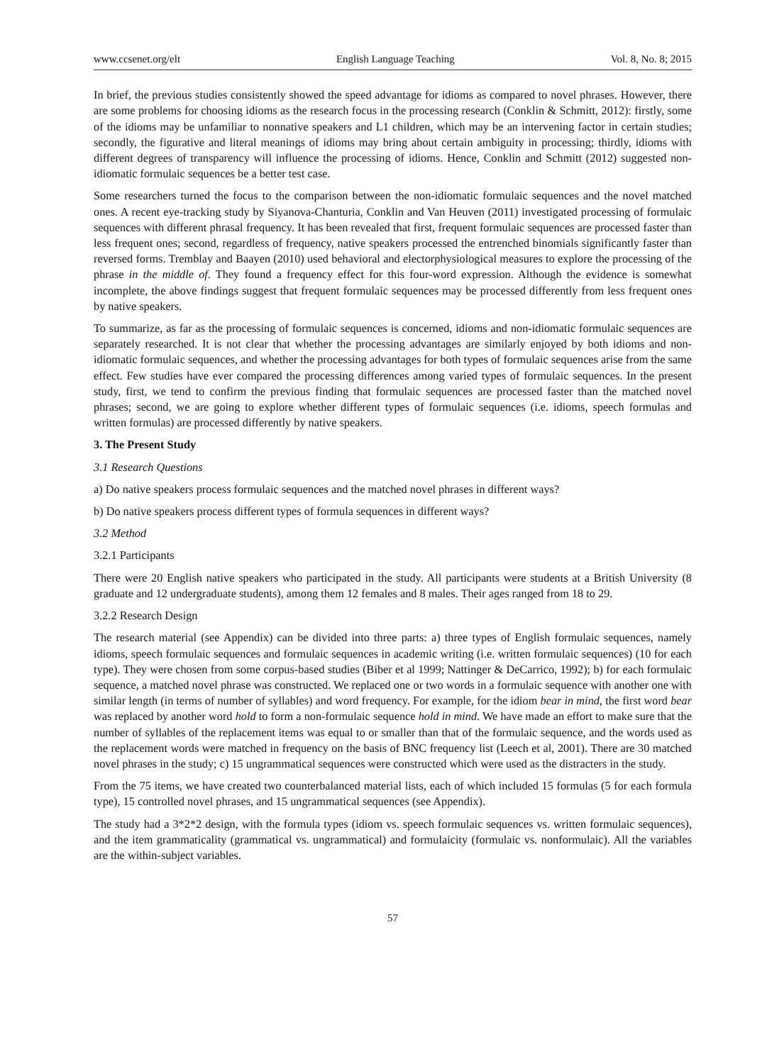www.ccsenet.org/elt English Language Teaching Vol. 8, No. 8; 2015
In brief, the previous studies consistently showed the speed advantage for idioms as compared to novel phrases. However, there are some problems for choosing idioms as the research focus in the processing research (Conklin & Schmitt, 2012): firstly, some of the idioms may be unfamiliar to nonnative speakers and L1 children, which may be an intervening factor in certain studies; secondly, the figurative and literal meanings of idioms may bring about certain ambiguity in processing; thirdly, idioms with different degrees of transparency will influence the processing of idioms. Hence, Conklin and Schmitt (2012) suggested non-idiomatic formulaic sequences be a better test case.
Some researchers turned the focus to the comparison between the non-idiomatic formulaic sequences and the novel matched ones. A recent eye-tracking study by Siyanova-Chanturia, Conklin and Van Heuven (2011) investigated processing of formulaic sequences with different phrasal frequency. It has been revealed that first, frequent formulaic sequences are processed faster than less frequent ones; second, regardless of frequency, native speakers processed the entrenched binomials significantly faster than reversed forms. Tremblay and Baayen (2010) used behavioral and electorphysiological measures to explore the processing of the phrase in the middle of. They found a frequency effect for this four-word expression. Although the evidence is somewhat incomplete, the above findings suggest that frequent formulaic sequences may be processed differently from less frequent ones by native speakers.
To summarize, as far as the processing of formulaic sequences is concerned, idioms and non-idiomatic formulaic sequences are separately researched. It is not clear that whether the processing advantages are similarly enjoyed by both idioms and non-idiomatic formulaic sequences, and whether the processing advantages for both types of formulaic sequences arise from the same effect. Few studies have ever compared the processing differences among varied types of formulaic sequences. In the present study, first, we tend to confirm the previous finding that formulaic sequences are processed faster than the matched novel phrases; second, we are going to explore whether different types of formulaic sequences (i.e. idioms, speech formulas and written formulas) are processed differently by native speakers.
3. The Present Study
3.1 Research Questions
a) Do native speakers process formulaic sequences and the matched novel phrases in different ways?
b) Do native speakers process different types of formula sequences in different ways?
3.2 Method
3.2.1 Participants
There were 20 English native speakers who participated in the study. All participants were students at a British University (8 graduate and 12 undergraduate students), among them 12 females and 8 males. Their ages ranged from 18 to 29.
3.2.2 Research Design
The research material (see Appendix) can be divided into three parts: a) three types of English formulaic sequences, namely idioms, speech formulaic sequences and formulaic sequences in academic writing (i.e. written formulaic sequences) (10 for each type). They were chosen from some corpus-based studies (Biber et al 1999; Nattinger & DeCarrico, 1992); b) for each formulaic sequence, a matched novel phrase was constructed. We replaced one or two words in a formulaic sequence with another one with similar length (in terms of number of syllables) and word frequency. For example, for the idiom bear in mind, the first word bear was replaced by another word hold to form a non-formulaic sequence hold in mind. We have made an effort to make sure that the number of syllables of the replacement items was equal to or smaller than that of the formulaic sequence, and the words used as the replacement words were matched in frequency on the basis of BNC frequency list (Leech et al, 2001). There are 30 matched novel phrases in the study; c) 15 ungrammatical sequences were constructed which were used as the distracters in the study.
From the 75 items, we have created two counterbalanced material lists, each of which included 15 formulas (5 for each formula type), 15 controlled novel phrases, and 15 ungrammatical sequences (see Appendix).
The study had a 3*2*2 design, with the formula types (idiom vs. speech formulaic sequences vs. written formulaic sequences), and the item grammaticality (grammatical vs. ungrammatical) and formulaicity (formulaic vs. nonformulaic). All the variables are the within-subject variables.
57